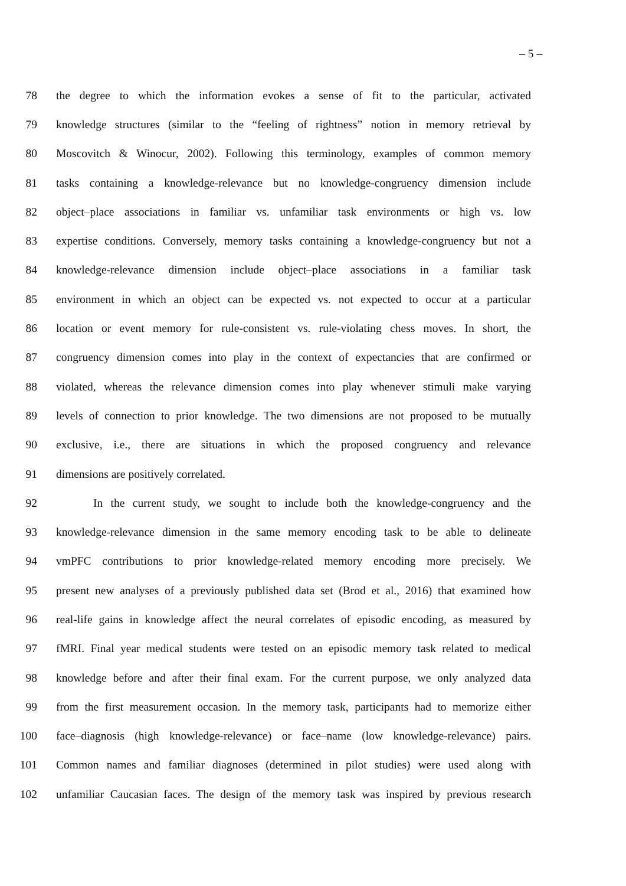– 5 –
78 the degree to which the information evokes a sense of fit to the particular, activated
79 knowledge structures (similar to the “feeling of rightness” notion in memory retrieval by
80 Moscovitch & Winocur, 2002). Following this terminology, examples of common memory
81 tasks containing a knowledge-relevance but no knowledge-congruency dimension include
82 object–place associations in familiar vs. unfamiliar task environments or high vs. low
83 expertise conditions. Conversely, memory tasks containing a knowledge-congruency but not a
84 knowledge-relevance dimension include object–place associations in a familiar task
85 environment in which an object can be expected vs. not expected to occur at a particular
86 location or event memory for rule-consistent vs. rule-violating chess moves. In short, the
87 congruency dimension comes into play in the context of expectancies that are confirmed or
88 violated, whereas the relevance dimension comes into play whenever stimuli make varying
89 levels of connection to prior knowledge. The two dimensions are not proposed to be mutually
90 exclusive, i.e., there are situations in which the proposed congruency and relevance
91 dimensions are positively correlated.
92 In the current study, we sought to include both the knowledge-congruency and the
93 knowledge-relevance dimension in the same memory encoding task to be able to delineate
94 vmPFC contributions to prior knowledge-related memory encoding more precisely. We
95 present new analyses of a previously published data set (Brod et al., 2016) that examined how
96 real-life gains in knowledge affect the neural correlates of episodic encoding, as measured by
97 fMRI. Final year medical students were tested on an episodic memory task related to medical
98 knowledge before and after their final exam. For the current purpose, we only analyzed data
99 from the first measurement occasion. In the memory task, participants had to memorize either
100 face–diagnosis (high knowledge-relevance) or face–name (low knowledge-relevance) pairs.
101 Common names and familiar diagnoses (determined in pilot studies) were used along with
102 unfamiliar Caucasian faces. The design of the memory task was inspired by previous research